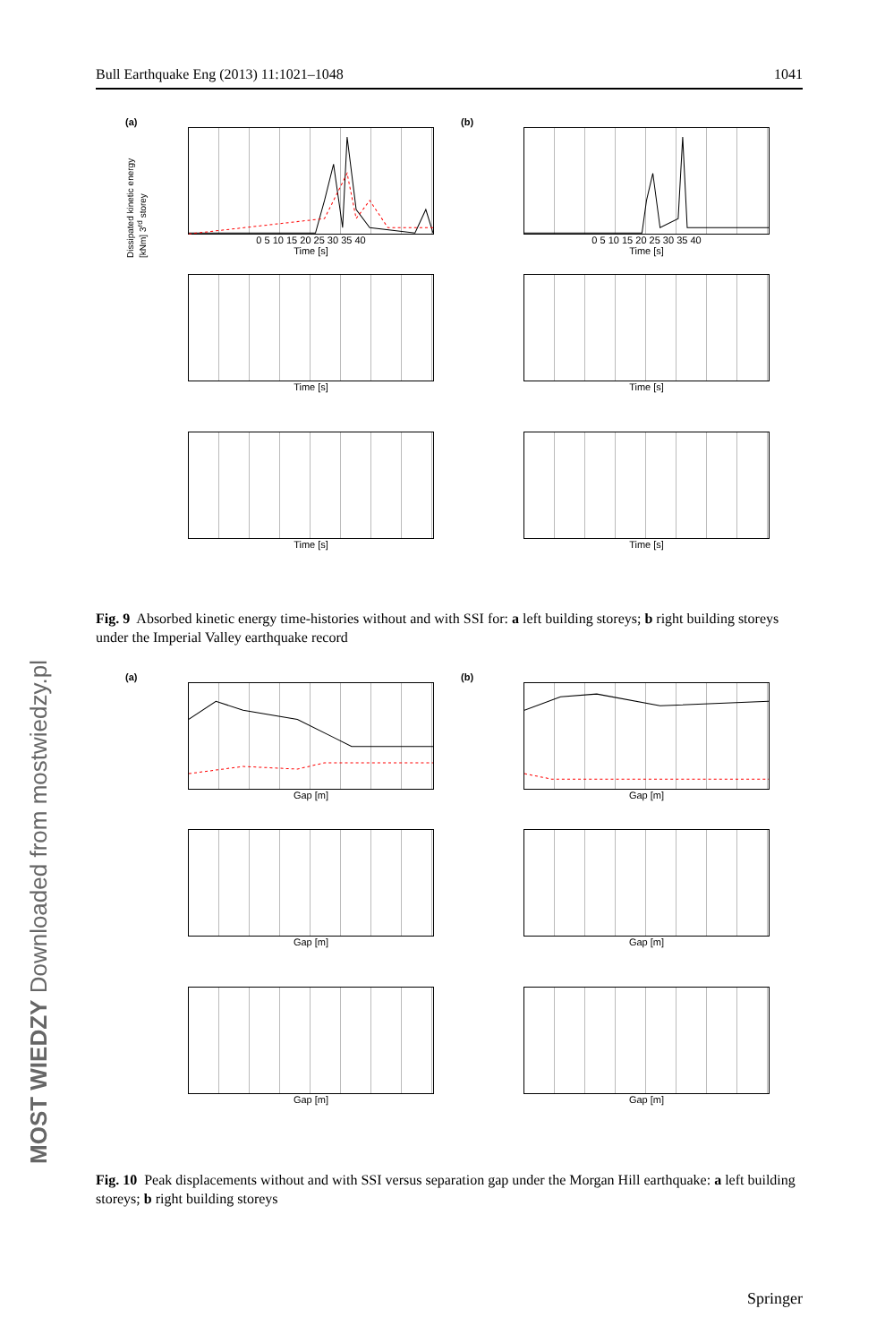Bull Earthquake Eng (2013) 11:1021–1048 1041
(a)
Dissipated kinetic energy [kNm] 3<sup>rd</sup> storey
0 5 10 15 20 25 30 35 40
Time [s]
(b)
0 5 10 15 20 25 30 35 40
Time [s]
Time [s]
Time [s]
Time [s]
Time [s]
Fig. 9 Absorbed kinetic energy time-histories without and with SSI for: a left building storeys; b right building storeys under the Imperial Valley earthquake record
(a)
Gap [m]
(b)
Gap [m]
Gap [m]
Gap [m]
Gap [m]
Gap [m]
Fig. 10 Peak displacements without and with SSI versus separation gap under the Morgan Hill earthquake: a left building storeys; b right building storeys
MOST WIEDZY Downloaded from mostwiedzy.pl
Springer